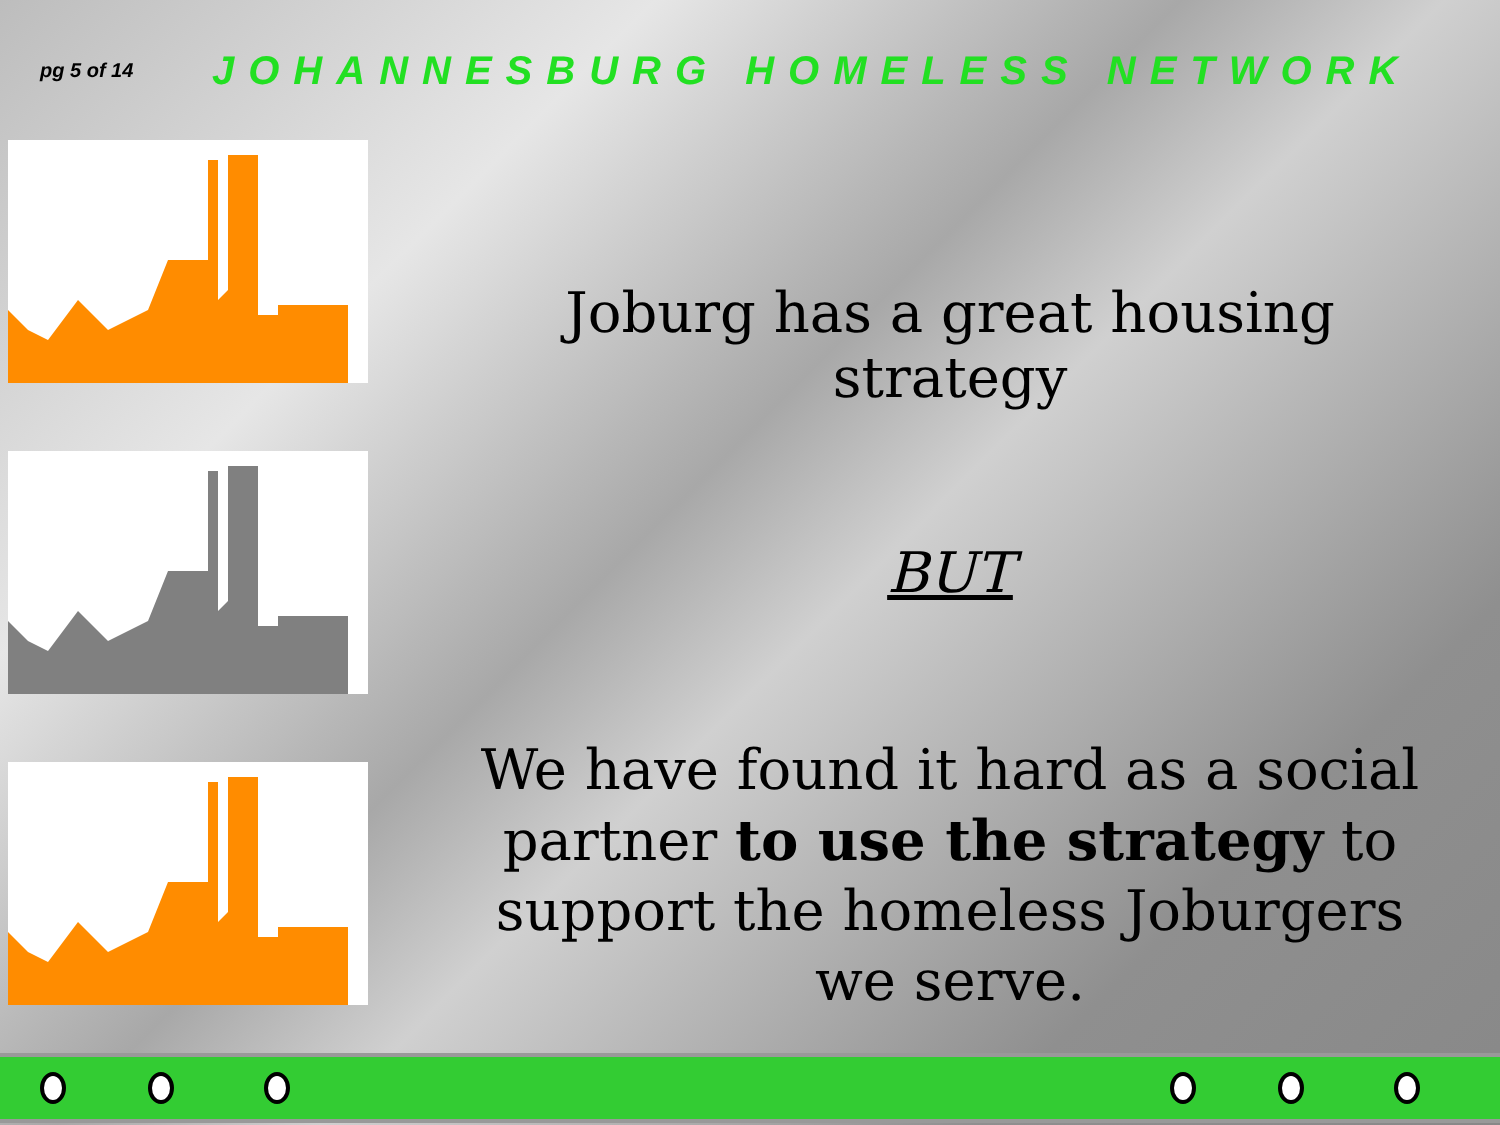pg 5 of 14
JOHANNESBURG HOMELESS NETWORK
Joburg has a great housing strategy
BUT
We have found it hard as a social partner to use the strategy to support the homeless Joburgers we serve.